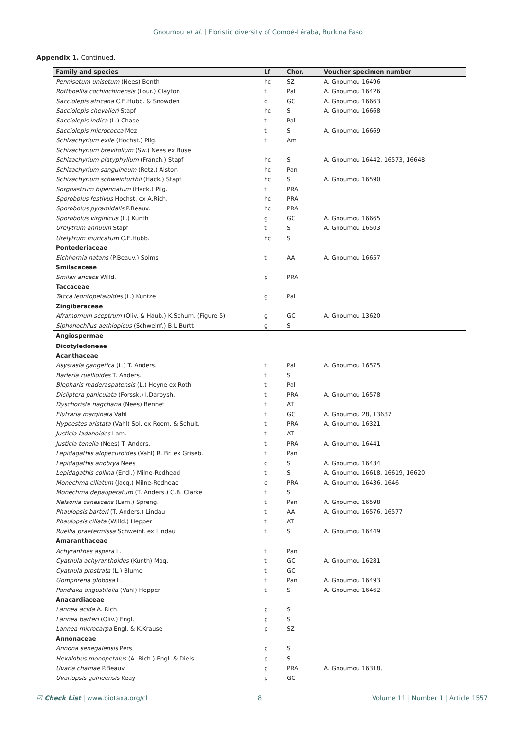Gnoumou et al. | Floristic diversity of Comoé-Léraba, Burkina Faso
Appendix 1. Continued.
| Family and species | Lf | Chor. | Voucher specimen number |
| --- | --- | --- | --- |
| Pennisetum unisetum (Nees) Benth | hc | SZ | A. Gnoumou 16496 |
| Rottboellia cochinchinensis (Lour.) Clayton | t | Pal | A. Gnoumou 16426 |
| Sacciolepis africana C.E.Hubb. & Snowden | g | GC | A. Gnoumou 16663 |
| Sacciolepis chevalieri Stapf | hc | S | A. Gnoumou 16668 |
| Sacciolepis indica (L.) Chase | t | Pal | |
| Sacciolepis micrococca Mez | t | S | A. Gnoumou 16669 |
| Schizachyrium exile (Hochst.) Pilg. | t | Am | |
| Schizachyrium brevifolium (Sw.) Nees ex Büse | | | |
| Schizachyrium platyphyllum (Franch.) Stapf | hc | S | A. Gnoumou 16442, 16573, 16648 |
| Schizachyrium sanguineum (Retz.) Alston | hc | Pan | |
| Schizachyrium schweinfurthii (Hack.) Stapf | hc | S | A. Gnoumou 16590 |
| Sorghastrum bipennatum (Hack.) Pilg. | t | PRA | |
| Sporobolus festivus Hochst. ex A.Rich. | hc | PRA | |
| Sporobolus pyramidalis P.Beauv. | hc | PRA | |
| Sporobolus virginicus (L.) Kunth | g | GC | A. Gnoumou 16665 |
| Urelytrum annuum Stapf | t | S | A. Gnoumou 16503 |
| Urelytrum muricatum C.E.Hubb. | hc | S | |
| Pontederiaceae | | | |
| Eichhornia natans (P.Beauv.) Solms | t | AA | A. Gnoumou 16657 |
| Smilacaceae | | | |
| Smilax anceps Willd. | p | PRA | |
| Taccaceae | | | |
| Tacca leontopetaloides (L.) Kuntze | g | Pal | |
| Zingiberaceae | | | |
| Aframomum sceptrum (Oliv. & Haub.) K.Schum. (Figure 5) | g | GC | A. Gnoumou 13620 |
| Siphonochilus aethiopicus (Schweinf.) B.L.Burtt | g | S | |
| Angiospermae | | | |
| Dicotyledoneae | | | |
| Acanthaceae | | | |
| Asystasia gangetica (L.) T. Anders. | t | Pal | A. Gnoumou 16575 |
| Barleria ruellioides T. Anders. | t | S | |
| Blepharis maderaspatensis (L.) Heyne ex Roth | t | Pal | |
| Dicliptera paniculata (Forssk.) I.Darbysh. | t | PRA | A. Gnoumou 16578 |
| Dyschoriste nagchana (Nees) Bennet | t | AT | |
| Elytraria marginata Vahl | t | GC | A. Gnoumou 28, 13637 |
| Hypoestes aristata (Vahl) Sol. ex Roem. & Schult. | t | PRA | A. Gnoumou 16321 |
| Justicia ladanoides Lam. | t | AT | |
| Justicia tenella (Nees) T. Anders. | t | PRA | A. Gnoumou 16441 |
| Lepidagathis alopecuroides (Vahl) R. Br. ex Griseb. | t | Pan | |
| Lepidagathis anobrya Nees | c | S | A. Gnoumou 16434 |
| Lepidagathis collina (Endl.) Milne-Redhead | t | S | A. Gnoumou 16618, 16619, 16620 |
| Monechma ciliatum (Jacq.) Milne-Redhead | c | PRA | A. Gnoumou 16436, 1646 |
| Monechma depauperatum (T. Anders.) C.B. Clarke | t | S | |
| Nelsonia canescens (Lam.) Spreng. | t | Pan | A. Gnoumou 16598 |
| Phaulopsis barteri (T. Anders.) Lindau | t | AA | A. Gnoumou 16576, 16577 |
| Phaulopsis ciliata (Willd.) Hepper | t | AT | |
| Ruellia praetermissa Schweinf. ex Lindau | t | S | A. Gnoumou 16449 |
| Amaranthaceae | | | |
| Achyranthes aspera L. | t | Pan | |
| Cyathula achyranthoides (Kunth) Moq. | t | GC | A. Gnoumou 16281 |
| Cyathula prostrata (L.) Blume | t | GC | |
| Gomphrena globosa L. | t | Pan | A. Gnoumou 16493 |
| Pandiaka angustifolia (Vahl) Hepper | t | S | A. Gnoumou 16462 |
| Anacardiaceae | | | |
| Lannea acida A. Rich. | p | S | |
| Lannea barteri (Oliv.) Engl. | p | S | |
| Lannea microcarpa Engl. & K.Krause | p | SZ | |
| Annonaceae | | | |
| Annona senegalensis Pers. | p | S | |
| Hexalobus monopetalus (A. Rich.) Engl. & Diels | p | S | |
| Uvaria chamae P.Beauv. | p | PRA | A. Gnoumou 16318, |
| Uvariopsis guineensis Keay | p | GC | |
☑ Check List | www.biotaxa.org/cl 8 Volume 11 | Number 1 | Article 1557